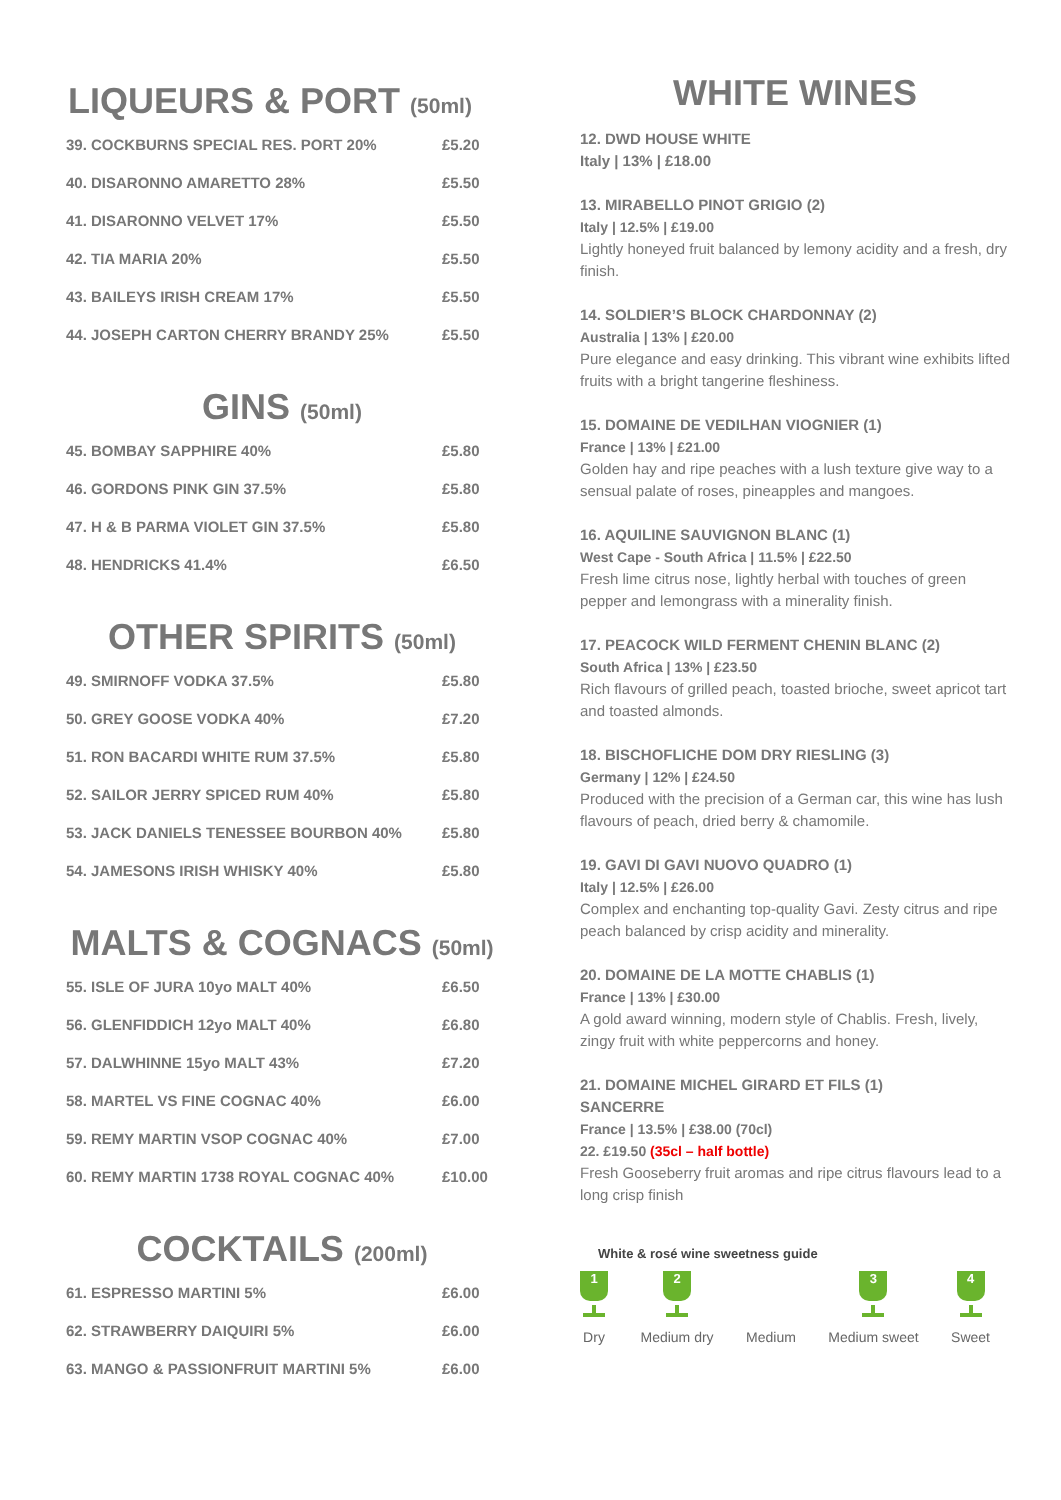LIQUEURS & PORT (50ml)
| 39. COCKBURNS SPECIAL RES. PORT 20% | £5.20 |
| 40. DISARONNO AMARETTO 28% | £5.50 |
| 41. DISARONNO VELVET 17% | £5.50 |
| 42. TIA MARIA 20% | £5.50 |
| 43. BAILEYS IRISH CREAM 17% | £5.50 |
| 44. JOSEPH CARTON CHERRY BRANDY 25% | £5.50 |
GINS (50ml)
| 45. BOMBAY SAPPHIRE 40% | £5.80 |
| 46. GORDONS PINK GIN 37.5% | £5.80 |
| 47. H & B PARMA VIOLET GIN 37.5% | £5.80 |
| 48. HENDRICKS 41.4% | £6.50 |
OTHER SPIRITS (50ml)
| 49. SMIRNOFF VODKA 37.5% | £5.80 |
| 50. GREY GOOSE VODKA 40% | £7.20 |
| 51. RON BACARDI WHITE RUM 37.5% | £5.80 |
| 52. SAILOR JERRY SPICED RUM 40% | £5.80 |
| 53. JACK DANIELS TENESSEE BOURBON 40% | £5.80 |
| 54. JAMESONS IRISH WHISKY 40% | £5.80 |
MALTS & COGNACS (50ml)
| 55. ISLE OF JURA 10yo MALT 40% | £6.50 |
| 56. GLENFIDDICH 12yo MALT 40% | £6.80 |
| 57. DALWHINNE 15yo MALT 43% | £7.20 |
| 58. MARTEL VS FINE COGNAC 40% | £6.00 |
| 59. REMY MARTIN VSOP COGNAC 40% | £7.00 |
| 60. REMY MARTIN 1738 ROYAL COGNAC 40% | £10.00 |
COCKTAILS (200ml)
| 61. ESPRESSO MARTINI 5% | £6.00 |
| 62. STRAWBERRY DAIQUIRI 5% | £6.00 |
| 63. MANGO & PASSIONFRUIT MARTINI 5% | £6.00 |
WHITE WINES
12. DWD HOUSE WHITE
Italy | 13% | £18.00
13. MIRABELLO PINOT GRIGIO (2)
Italy | 12.5% | £19.00
Lightly honeyed fruit balanced by lemony acidity and a fresh, dry finish.
14. SOLDIER’S BLOCK CHARDONNAY (2)
Australia | 13% | £20.00
Pure elegance and easy drinking. This vibrant wine exhibits lifted fruits with a bright tangerine fleshiness.
15. DOMAINE DE VEDILHAN VIOGNIER (1)
France | 13% | £21.00
Golden hay and ripe peaches with a lush texture give way to a sensual palate of roses, pineapples and mangoes.
16. AQUILINE SAUVIGNON BLANC (1)
West Cape - South Africa | 11.5% | £22.50
Fresh lime citrus nose, lightly herbal with touches of green pepper and lemongrass with a minerality finish.
17. PEACOCK WILD FERMENT CHENIN BLANC (2)
South Africa | 13% | £23.50
Rich flavours of grilled peach, toasted brioche, sweet apricot tart and toasted almonds.
18. BISCHOFLICHE DOM DRY RIESLING (3)
Germany | 12% | £24.50
Produced with the precision of a German car, this wine has lush flavours of peach, dried berry & chamomile.
19. GAVI DI GAVI NUOVO QUADRO (1)
Italy | 12.5% | £26.00
Complex and enchanting top-quality Gavi. Zesty citrus and ripe peach balanced by crisp acidity and minerality.
20. DOMAINE DE LA MOTTE CHABLIS (1)
France | 13% | £30.00
A gold award winning, modern style of Chablis. Fresh, lively, zingy fruit with white peppercorns and honey.
21. DOMAINE MICHEL GIRARD ET FILS (1)
SANCERRE
France | 13.5% | £38.00 (70cl)
22. £19.50 (35cl – half bottle)
Fresh Gooseberry fruit aromas and ripe citrus flavours lead to a long crisp finish
White & rosé wine sweetness guide
1
Dry
2
Medium dry
Medium
3
Medium sweet
4
Sweet